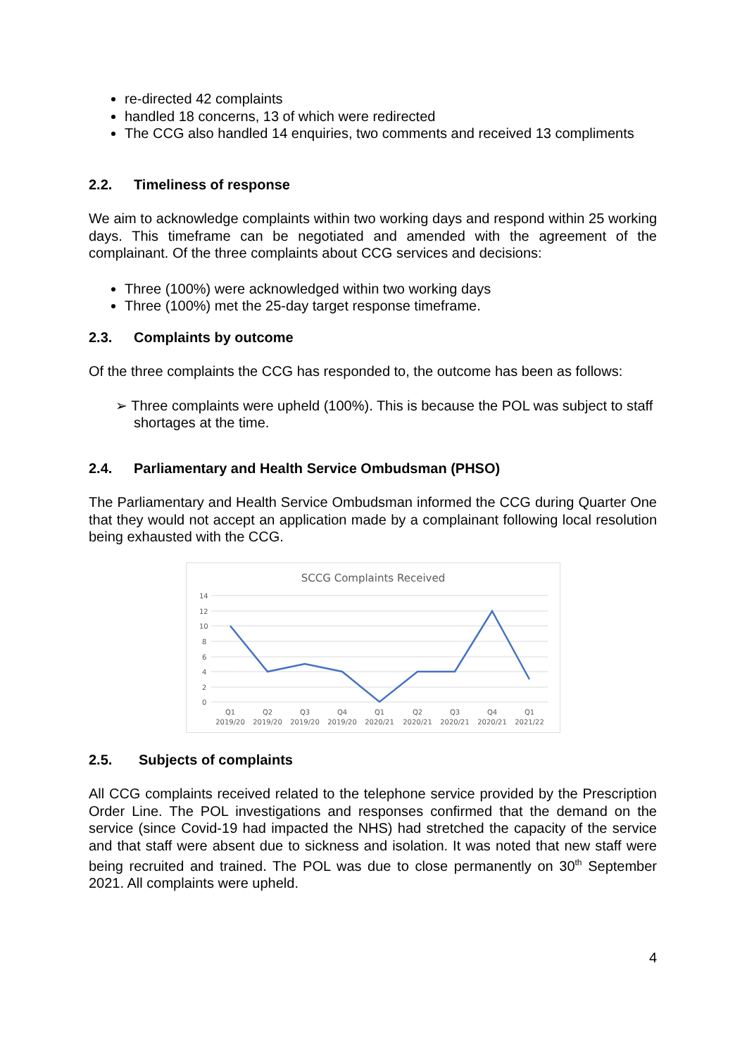re-directed 42 complaints
handled 18 concerns, 13 of which were redirected
The CCG also handled 14 enquiries, two comments and received 13 compliments
2.2. Timeliness of response
We aim to acknowledge complaints within two working days and respond within 25 working days. This timeframe can be negotiated and amended with the agreement of the complainant. Of the three complaints about CCG services and decisions:
Three (100%) were acknowledged within two working days
Three (100%) met the 25-day target response timeframe.
2.3. Complaints by outcome
Of the three complaints the CCG has responded to, the outcome has been as follows:
➢ Three complaints were upheld (100%). This is because the POL was subject to staff shortages at the time.
2.4. Parliamentary and Health Service Ombudsman (PHSO)
The Parliamentary and Health Service Ombudsman informed the CCG during Quarter One that they would not accept an application made by a complainant following local resolution being exhausted with the CCG.
SCCG Complaints Received
14
12
10
8
6
4
2
0
Q1
2019/20
Q2
2019/20
Q3
2019/20
Q4
2019/20
Q1
2020/21
Q2
2020/21
Q3
2020/21
Q4
2020/21
Q1
2021/22
2.5. Subjects of complaints
All CCG complaints received related to the telephone service provided by the Prescription Order Line. The POL investigations and responses confirmed that the demand on the service (since Covid-19 had impacted the NHS) had stretched the capacity of the service and that staff were absent due to sickness and isolation. It was noted that new staff were being recruited and trained. The POL was due to close permanently on 30<sup>th</sup> September 2021. All complaints were upheld.
4